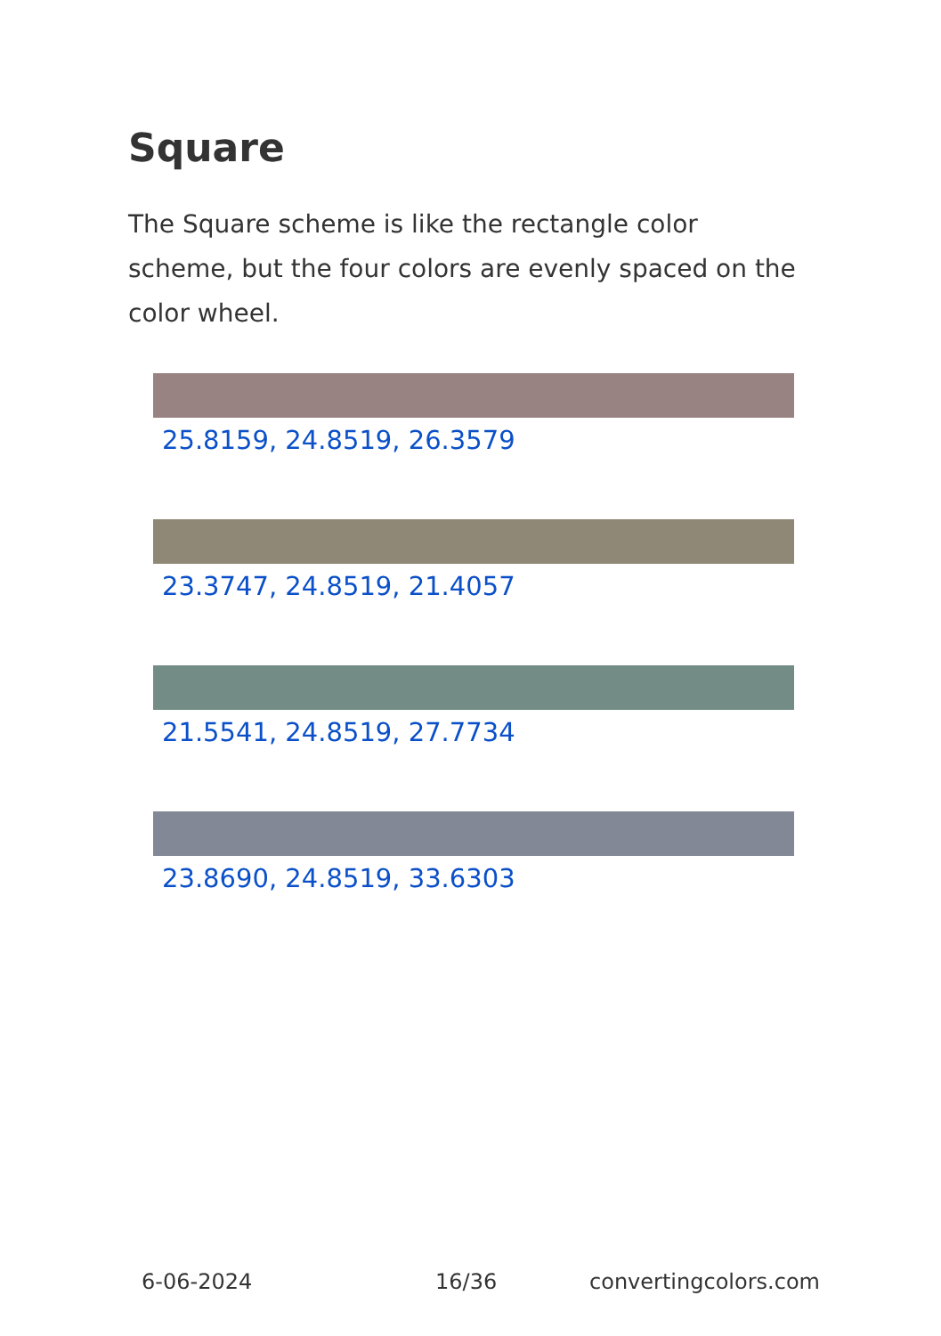Square
The Square scheme is like the rectangle color scheme, but the four colors are evenly spaced on the color wheel.
25.8159, 24.8519, 26.3579
23.3747, 24.8519, 21.4057
21.5541, 24.8519, 27.7734
23.8690, 24.8519, 33.6303
6-06-2024 16/36 convertingcolors.com